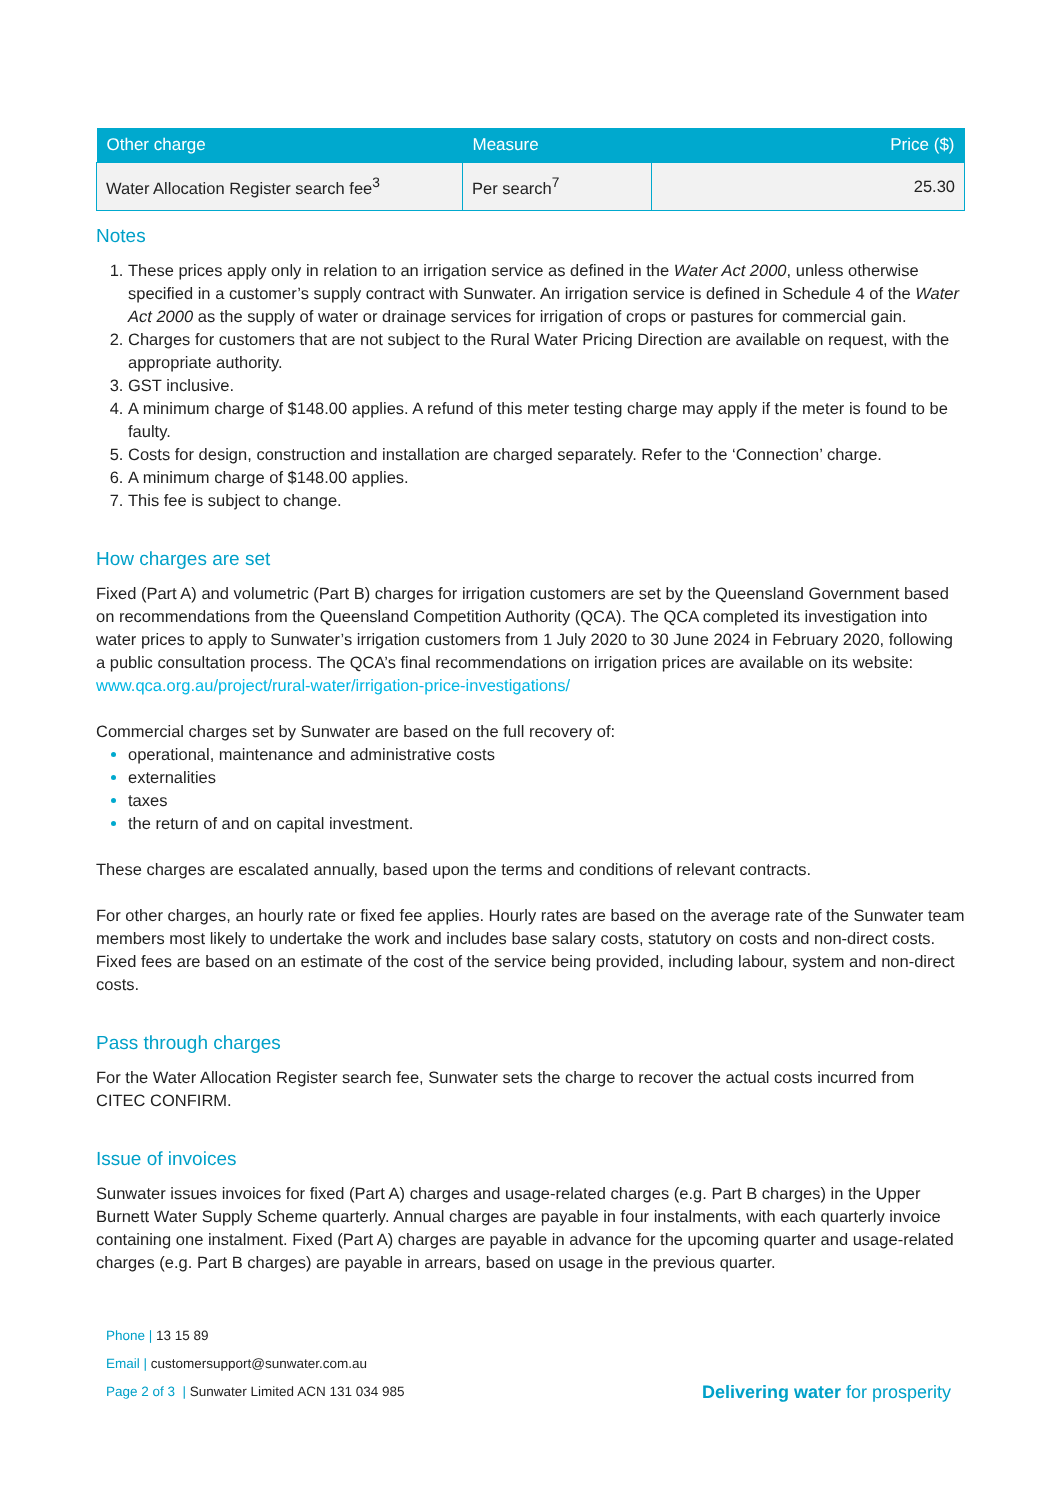| Other charge | Measure | Price ($) |
| --- | --- | --- |
| Water Allocation Register search fee<sup>3</sup> | Per search<sup>7</sup> | 25.30 |
Notes
These prices apply only in relation to an irrigation service as defined in the Water Act 2000, unless otherwise specified in a customer’s supply contract with Sunwater. An irrigation service is defined in Schedule 4 of the Water Act 2000 as the supply of water or drainage services for irrigation of crops or pastures for commercial gain.
Charges for customers that are not subject to the Rural Water Pricing Direction are available on request, with the appropriate authority.
GST inclusive.
A minimum charge of $148.00 applies. A refund of this meter testing charge may apply if the meter is found to be faulty.
Costs for design, construction and installation are charged separately. Refer to the ‘Connection’ charge.
A minimum charge of $148.00 applies.
This fee is subject to change.
How charges are set
Fixed (Part A) and volumetric (Part B) charges for irrigation customers are set by the Queensland Government based on recommendations from the Queensland Competition Authority (QCA). The QCA completed its investigation into water prices to apply to Sunwater’s irrigation customers from 1 July 2020 to 30 June 2024 in February 2020, following a public consultation process. The QCA’s final recommendations on irrigation prices are available on its website: www.qca.org.au/project/rural-water/irrigation-price-investigations/
Commercial charges set by Sunwater are based on the full recovery of:
operational, maintenance and administrative costs
externalities
taxes
the return of and on capital investment.
These charges are escalated annually, based upon the terms and conditions of relevant contracts.
For other charges, an hourly rate or fixed fee applies. Hourly rates are based on the average rate of the Sunwater team members most likely to undertake the work and includes base salary costs, statutory on costs and non-direct costs. Fixed fees are based on an estimate of the cost of the service being provided, including labour, system and non-direct costs.
Pass through charges
For the Water Allocation Register search fee, Sunwater sets the charge to recover the actual costs incurred from CITEC CONFIRM.
Issue of invoices
Sunwater issues invoices for fixed (Part A) charges and usage-related charges (e.g. Part B charges) in the Upper Burnett Water Supply Scheme quarterly. Annual charges are payable in four instalments, with each quarterly invoice containing one instalment. Fixed (Part A) charges are payable in advance for the upcoming quarter and usage-related charges (e.g. Part B charges) are payable in arrears, based on usage in the previous quarter.
Phone | 13 15 89
Email | customersupport@sunwater.com.au
Page 2 of 3 | Sunwater Limited ACN 131 034 985
Delivering water for prosperity